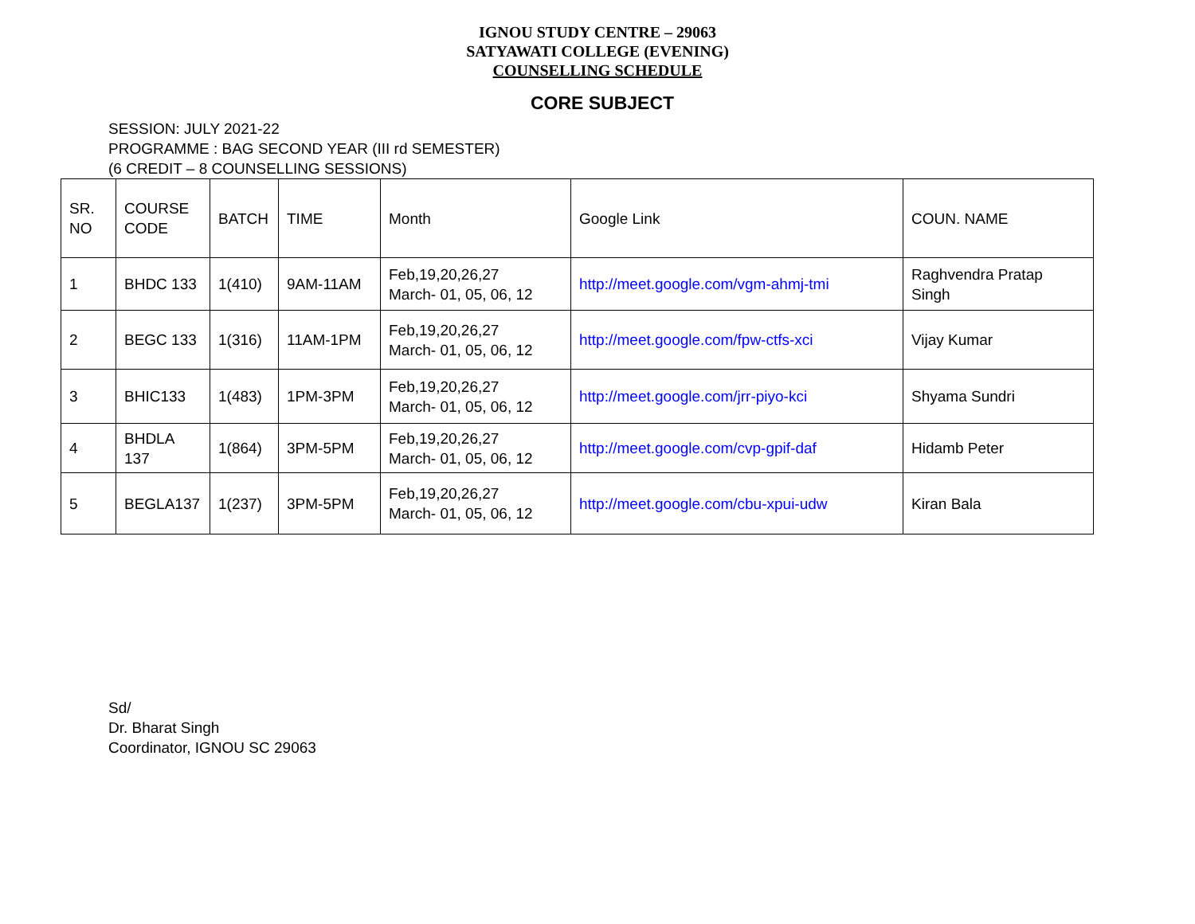IGNOU STUDY CENTRE – 29063
SATYAWATI COLLEGE (EVENING)
COUNSELLING SCHEDULE
CORE SUBJECT
SESSION: JULY 2021-22
PROGRAMME : BAG SECOND YEAR (III rd SEMESTER)
(6 CREDIT – 8 COUNSELLING SESSIONS)
| SR. NO | COURSE CODE | BATCH | TIME | Month | Google Link | COUN. NAME |
| 1 | BHDC 133 | 1(410) | 9AM-11AM | Feb,19,20,26,27 March- 01, 05, 06, 12 | http://meet.google.com/vgm-ahmj-tmi | Raghvendra Pratap Singh |
| 2 | BEGC 133 | 1(316) | 11AM-1PM | Feb,19,20,26,27 March- 01, 05, 06, 12 | http://meet.google.com/fpw-ctfs-xci | Vijay Kumar |
| 3 | BHIC133 | 1(483) | 1PM-3PM | Feb,19,20,26,27 March- 01, 05, 06, 12 | http://meet.google.com/jrr-piyo-kci | Shyama Sundri |
| 4 | BHDLA 137 | 1(864) | 3PM-5PM | Feb,19,20,26,27 March- 01, 05, 06, 12 | http://meet.google.com/cvp-gpif-daf | Hidamb Peter |
| 5 | BEGLA137 | 1(237) | 3PM-5PM | Feb,19,20,26,27 March- 01, 05, 06, 12 | http://meet.google.com/cbu-xpui-udw | Kiran Bala |
Sd/
Dr. Bharat Singh
Coordinator, IGNOU SC 29063